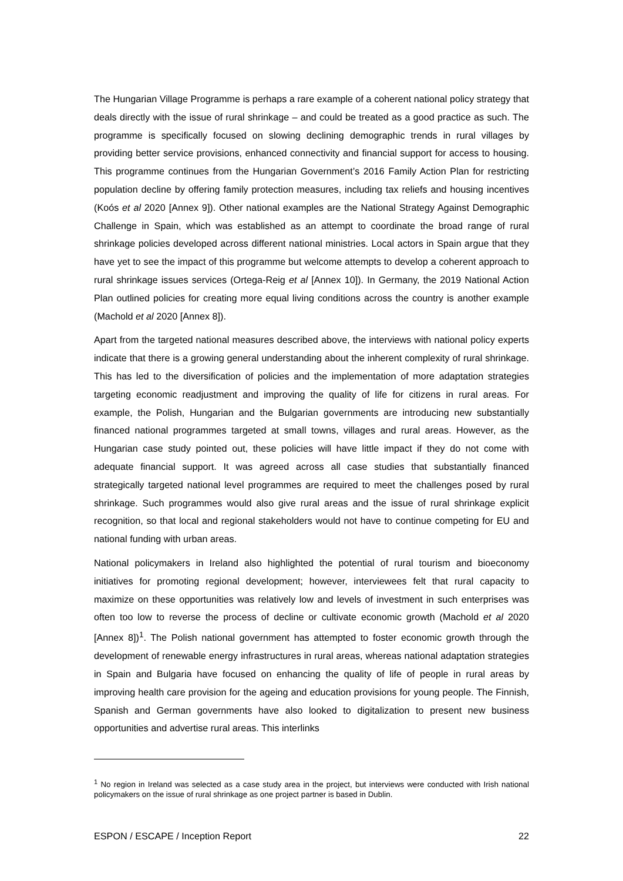The Hungarian Village Programme is perhaps a rare example of a coherent national policy strategy that deals directly with the issue of rural shrinkage – and could be treated as a good practice as such. The programme is specifically focused on slowing declining demographic trends in rural villages by providing better service provisions, enhanced connectivity and financial support for access to housing. This programme continues from the Hungarian Government’s 2016 Family Action Plan for restricting population decline by offering family protection measures, including tax reliefs and housing incentives (Koós et al 2020 [Annex 9]). Other national examples are the National Strategy Against Demographic Challenge in Spain, which was established as an attempt to coordinate the broad range of rural shrinkage policies developed across different national ministries. Local actors in Spain argue that they have yet to see the impact of this programme but welcome attempts to develop a coherent approach to rural shrinkage issues services (Ortega-Reig et al [Annex 10]). In Germany, the 2019 National Action Plan outlined policies for creating more equal living conditions across the country is another example (Machold et al 2020 [Annex 8]).
Apart from the targeted national measures described above, the interviews with national policy experts indicate that there is a growing general understanding about the inherent complexity of rural shrinkage. This has led to the diversification of policies and the implementation of more adaptation strategies targeting economic readjustment and improving the quality of life for citizens in rural areas. For example, the Polish, Hungarian and the Bulgarian governments are introducing new substantially financed national programmes targeted at small towns, villages and rural areas. However, as the Hungarian case study pointed out, these policies will have little impact if they do not come with adequate financial support. It was agreed across all case studies that substantially financed strategically targeted national level programmes are required to meet the challenges posed by rural shrinkage. Such programmes would also give rural areas and the issue of rural shrinkage explicit recognition, so that local and regional stakeholders would not have to continue competing for EU and national funding with urban areas.
National policymakers in Ireland also highlighted the potential of rural tourism and bioeconomy initiatives for promoting regional development; however, interviewees felt that rural capacity to maximize on these opportunities was relatively low and levels of investment in such enterprises was often too low to reverse the process of decline or cultivate economic growth (Machold et al 2020 [Annex 8])<sup>1</sup>. The Polish national government has attempted to foster economic growth through the development of renewable energy infrastructures in rural areas, whereas national adaptation strategies in Spain and Bulgaria have focused on enhancing the quality of life of people in rural areas by improving health care provision for the ageing and education provisions for young people. The Finnish, Spanish and German governments have also looked to digitalization to present new business opportunities and advertise rural areas. This interlinks
<sup>1</sup> No region in Ireland was selected as a case study area in the project, but interviews were conducted with Irish national policymakers on the issue of rural shrinkage as one project partner is based in Dublin.
ESPON / ESCAPE / Inception Report 22